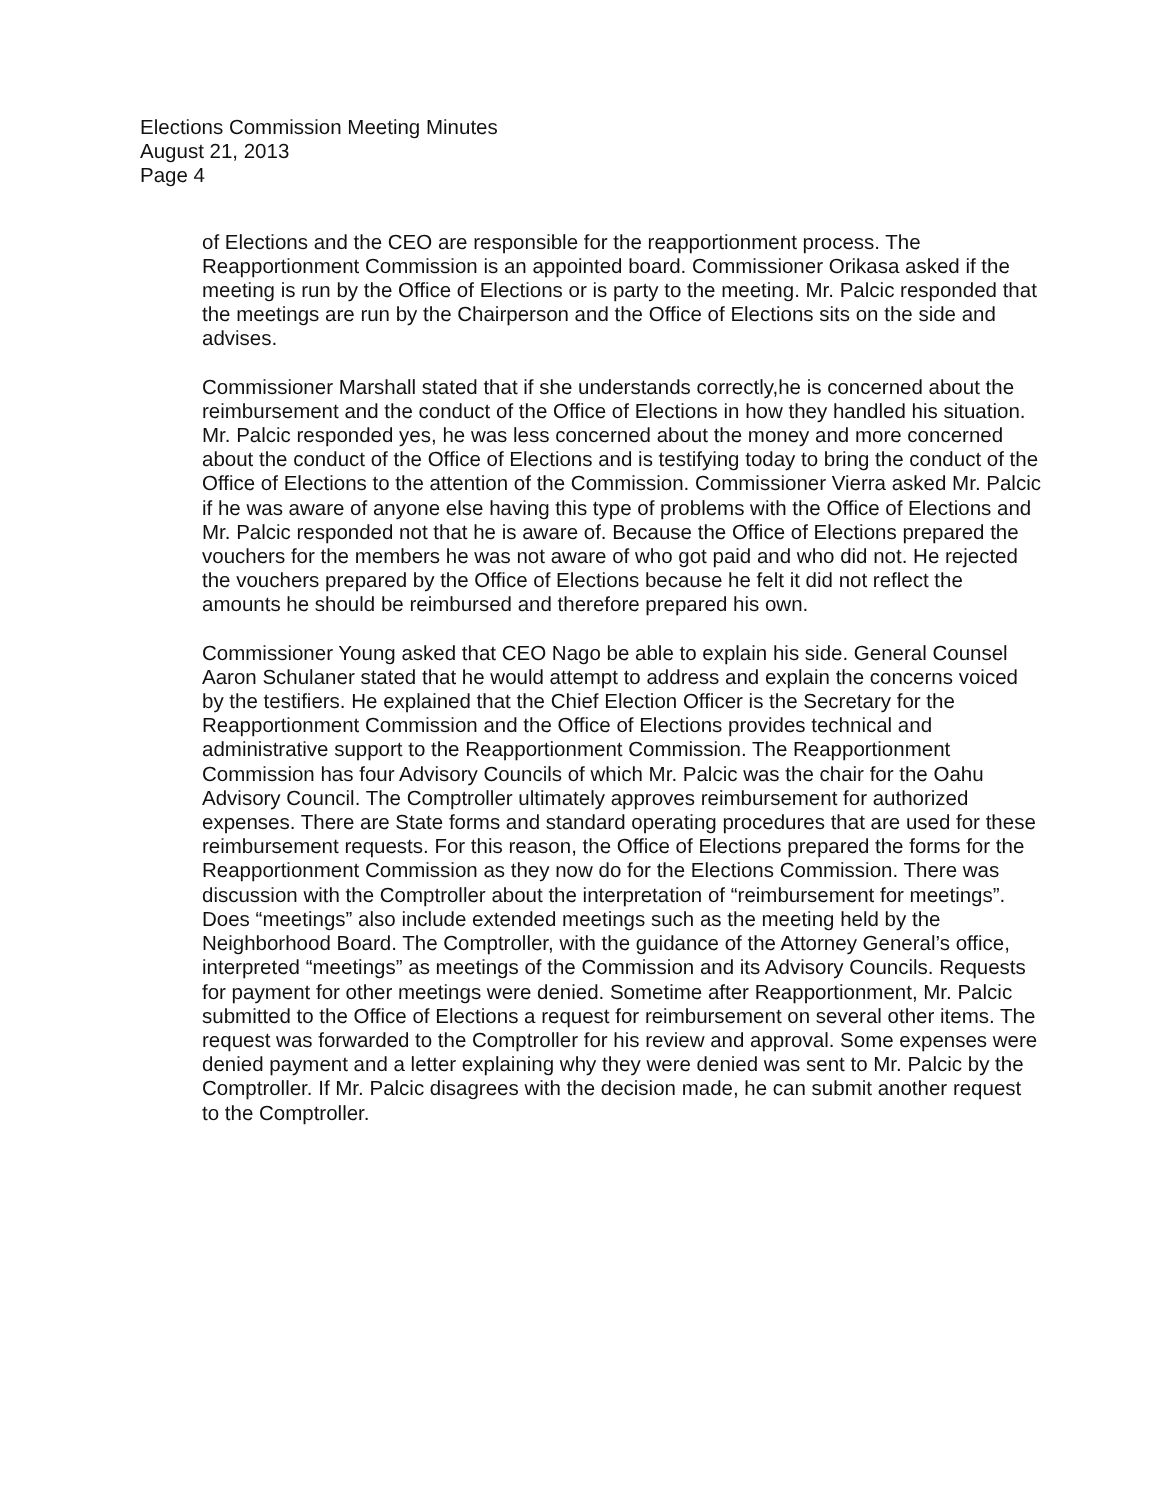Elections Commission Meeting Minutes
August 21, 2013
Page 4
of Elections and the CEO are responsible for the reapportionment process. The Reapportionment Commission is an appointed board. Commissioner Orikasa asked if the meeting is run by the Office of Elections or is party to the meeting. Mr. Palcic responded that the meetings are run by the Chairperson and the Office of Elections sits on the side and advises.
Commissioner Marshall stated that if she understands correctly,he is concerned about the reimbursement and the conduct of the Office of Elections in how they handled his situation. Mr. Palcic responded yes, he was less concerned about the money and more concerned about the conduct of the Office of Elections and is testifying today to bring the conduct of the Office of Elections to the attention of the Commission. Commissioner Vierra asked Mr. Palcic if he was aware of anyone else having this type of problems with the Office of Elections and Mr. Palcic responded not that he is aware of. Because the Office of Elections prepared the vouchers for the members he was not aware of who got paid and who did not. He rejected the vouchers prepared by the Office of Elections because he felt it did not reflect the amounts he should be reimbursed and therefore prepared his own.
Commissioner Young asked that CEO Nago be able to explain his side. General Counsel Aaron Schulaner stated that he would attempt to address and explain the concerns voiced by the testifiers. He explained that the Chief Election Officer is the Secretary for the Reapportionment Commission and the Office of Elections provides technical and administrative support to the Reapportionment Commission. The Reapportionment Commission has four Advisory Councils of which Mr. Palcic was the chair for the Oahu Advisory Council. The Comptroller ultimately approves reimbursement for authorized expenses. There are State forms and standard operating procedures that are used for these reimbursement requests. For this reason, the Office of Elections prepared the forms for the Reapportionment Commission as they now do for the Elections Commission. There was discussion with the Comptroller about the interpretation of “reimbursement for meetings”. Does “meetings” also include extended meetings such as the meeting held by the Neighborhood Board. The Comptroller, with the guidance of the Attorney General’s office, interpreted “meetings” as meetings of the Commission and its Advisory Councils. Requests for payment for other meetings were denied. Sometime after Reapportionment, Mr. Palcic submitted to the Office of Elections a request for reimbursement on several other items. The request was forwarded to the Comptroller for his review and approval. Some expenses were denied payment and a letter explaining why they were denied was sent to Mr. Palcic by the Comptroller. If Mr. Palcic disagrees with the decision made, he can submit another request to the Comptroller.